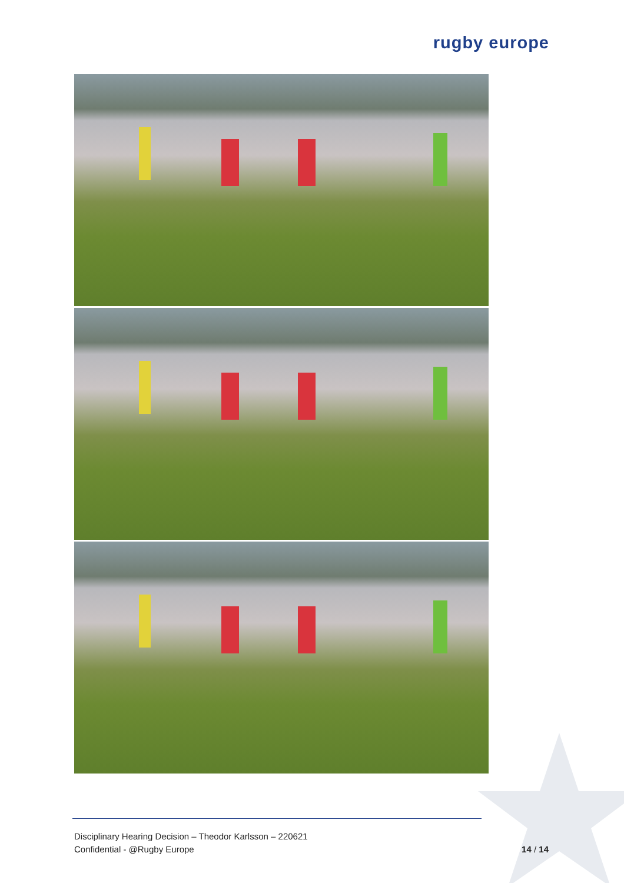rugby europe
Disciplinary Hearing Decision – Theodor Karlsson – 220621
Confidential - @Rugby Europe
14 / 14